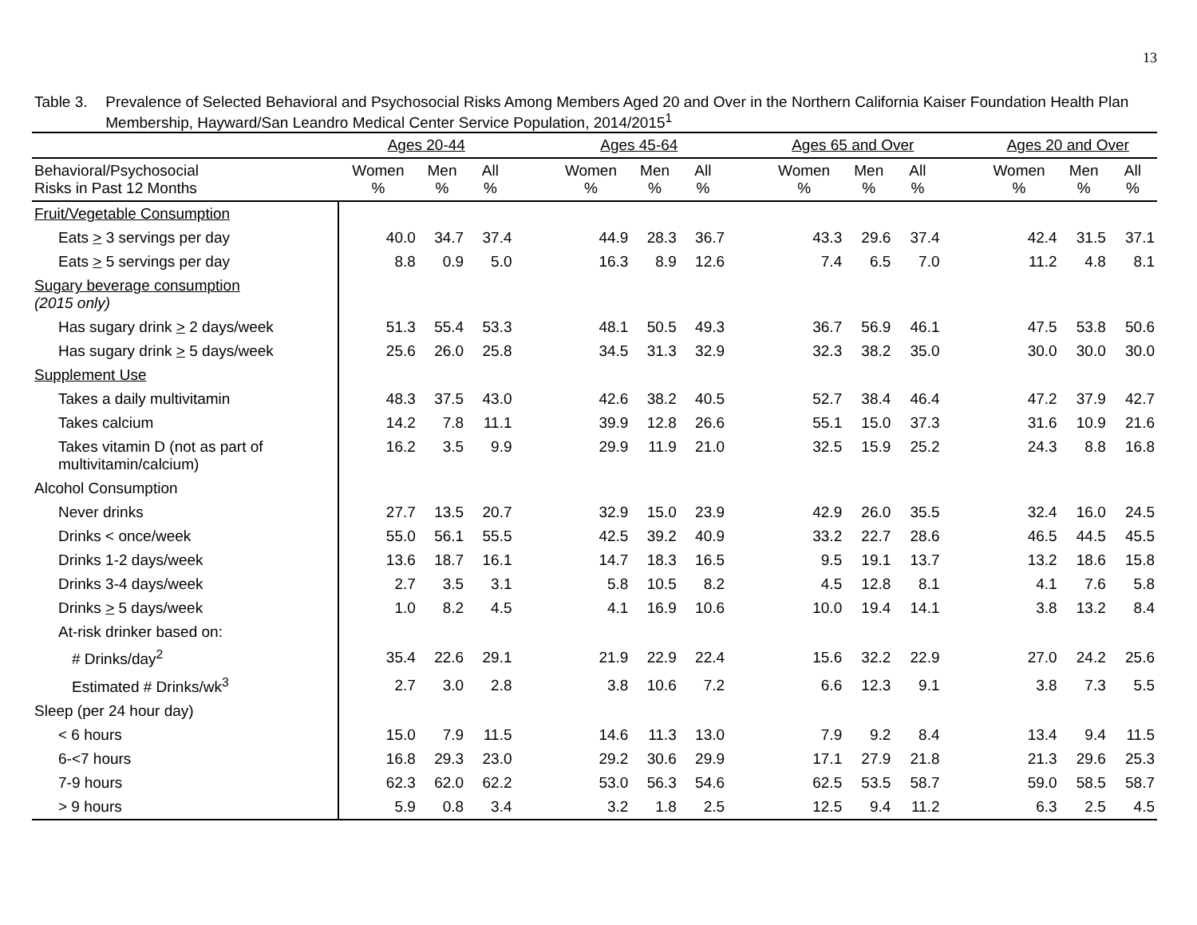13
Table 3. Prevalence of Selected Behavioral and Psychosocial Risks Among Members Aged 20 and Over in the Northern California Kaiser Foundation Health Plan Membership, Hayward/San Leandro Medical Center Service Population, 2014/2015<sup>1</sup>
| | Ages 20-44 | | | | Ages 45-64 | | | | Ages 65 and Over | | | | Ages 20 and Over | | |
| --- | --- | --- | --- | --- | --- | --- | --- | --- | --- | --- | --- | --- | --- | --- | --- |
| Behavioral/Psychosocial Risks in Past 12 Months | Women % | Men % | All % | | Women % | Men % | All % | | Women % | Men % | All % | | Women % | Men % | All % |
| Fruit/Vegetable Consumption | | | | | | | | | | | | | | | |
| Eats > 3 servings per day | 40.0 | 34.7 | 37.4 | | 44.9 | 28.3 | 36.7 | | 43.3 | 29.6 | 37.4 | | 42.4 | 31.5 | 37.1 |
| Eats > 5 servings per day | 8.8 | 0.9 | 5.0 | | 16.3 | 8.9 | 12.6 | | 7.4 | 6.5 | 7.0 | | 11.2 | 4.8 | 8.1 |
| Sugary beverage consumption (2015 only) | | | | | | | | | | | | | | | |
| Has sugary drink > 2 days/week | 51.3 | 55.4 | 53.3 | | 48.1 | 50.5 | 49.3 | | 36.7 | 56.9 | 46.1 | | 47.5 | 53.8 | 50.6 |
| Has sugary drink > 5 days/week | 25.6 | 26.0 | 25.8 | | 34.5 | 31.3 | 32.9 | | 32.3 | 38.2 | 35.0 | | 30.0 | 30.0 | 30.0 |
| Supplement Use | | | | | | | | | | | | | | | |
| Takes a daily multivitamin | 48.3 | 37.5 | 43.0 | | 42.6 | 38.2 | 40.5 | | 52.7 | 38.4 | 46.4 | | 47.2 | 37.9 | 42.7 |
| Takes calcium | 14.2 | 7.8 | 11.1 | | 39.9 | 12.8 | 26.6 | | 55.1 | 15.0 | 37.3 | | 31.6 | 10.9 | 21.6 |
| Takes vitamin D (not as part of multivitamin/calcium) | 16.2 | 3.5 | 9.9 | | 29.9 | 11.9 | 21.0 | | 32.5 | 15.9 | 25.2 | | 24.3 | 8.8 | 16.8 |
| Alcohol Consumption | | | | | | | | | | | | | | | |
| Never drinks | 27.7 | 13.5 | 20.7 | | 32.9 | 15.0 | 23.9 | | 42.9 | 26.0 | 35.5 | | 32.4 | 16.0 | 24.5 |
| Drinks < once/week | 55.0 | 56.1 | 55.5 | | 42.5 | 39.2 | 40.9 | | 33.2 | 22.7 | 28.6 | | 46.5 | 44.5 | 45.5 |
| Drinks 1-2 days/week | 13.6 | 18.7 | 16.1 | | 14.7 | 18.3 | 16.5 | | 9.5 | 19.1 | 13.7 | | 13.2 | 18.6 | 15.8 |
| Drinks 3-4 days/week | 2.7 | 3.5 | 3.1 | | 5.8 | 10.5 | 8.2 | | 4.5 | 12.8 | 8.1 | | 4.1 | 7.6 | 5.8 |
| Drinks > 5 days/week | 1.0 | 8.2 | 4.5 | | 4.1 | 16.9 | 10.6 | | 10.0 | 19.4 | 14.1 | | 3.8 | 13.2 | 8.4 |
| At-risk drinker based on: | | | | | | | | | | | | | | | |
| # Drinks/day<sup>2</sup> | 35.4 | 22.6 | 29.1 | | 21.9 | 22.9 | 22.4 | | 15.6 | 32.2 | 22.9 | | 27.0 | 24.2 | 25.6 |
| Estimated # Drinks/wk<sup>3</sup> | 2.7 | 3.0 | 2.8 | | 3.8 | 10.6 | 7.2 | | 6.6 | 12.3 | 9.1 | | 3.8 | 7.3 | 5.5 |
| Sleep (per 24 hour day) | | | | | | | | | | | | | | | |
| < 6 hours | 15.0 | 7.9 | 11.5 | | 14.6 | 11.3 | 13.0 | | 7.9 | 9.2 | 8.4 | | 13.4 | 9.4 | 11.5 |
| 6-<7 hours | 16.8 | 29.3 | 23.0 | | 29.2 | 30.6 | 29.9 | | 17.1 | 27.9 | 21.8 | | 21.3 | 29.6 | 25.3 |
| 7-9 hours | 62.3 | 62.0 | 62.2 | | 53.0 | 56.3 | 54.6 | | 62.5 | 53.5 | 58.7 | | 59.0 | 58.5 | 58.7 |
| > 9 hours | 5.9 | 0.8 | 3.4 | | 3.2 | 1.8 | 2.5 | | 12.5 | 9.4 | 11.2 | | 6.3 | 2.5 | 4.5 |